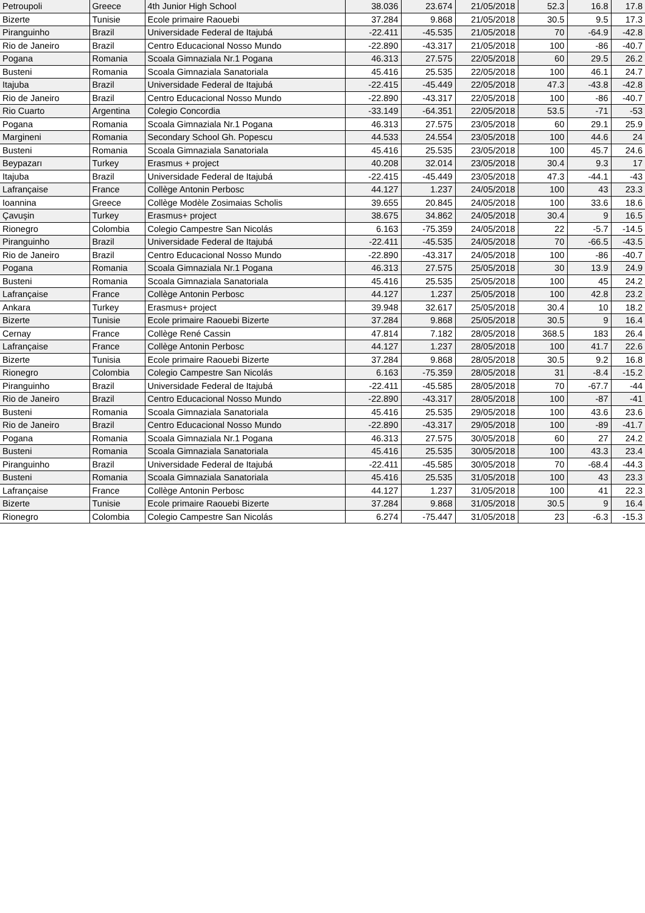| Petroupoli | Greece | 4th Junior High School | 38.036 | 23.674 | 21/05/2018 | 52.3 | 16.8 | 17.8 |
| Bizerte | Tunisie | Ecole primaire Raouebi | 37.284 | 9.868 | 21/05/2018 | 30.5 | 9.5 | 17.3 |
| Piranguinho | Brazil | Universidade Federal de Itajubá | -22.411 | -45.535 | 21/05/2018 | 70 | -64.9 | -42.8 |
| Rio de Janeiro | Brazil | Centro Educacional Nosso Mundo | -22.890 | -43.317 | 21/05/2018 | 100 | -86 | -40.7 |
| Pogana | Romania | Scoala Gimnaziala Nr.1 Pogana | 46.313 | 27.575 | 22/05/2018 | 60 | 29.5 | 26.2 |
| Busteni | Romania | Scoala Gimnaziala Sanatoriala | 45.416 | 25.535 | 22/05/2018 | 100 | 46.1 | 24.7 |
| Itajuba | Brazil | Universidade Federal de Itajubá | -22.415 | -45.449 | 22/05/2018 | 47.3 | -43.8 | -42.8 |
| Rio de Janeiro | Brazil | Centro Educacional Nosso Mundo | -22.890 | -43.317 | 22/05/2018 | 100 | -86 | -40.7 |
| Rio Cuarto | Argentina | Colegio Concordia | -33.149 | -64.351 | 22/05/2018 | 53.5 | -71 | -53 |
| Pogana | Romania | Scoala Gimnaziala Nr.1 Pogana | 46.313 | 27.575 | 23/05/2018 | 60 | 29.1 | 25.9 |
| Margineni | Romania | Secondary School Gh. Popescu | 44.533 | 24.554 | 23/05/2018 | 100 | 44.6 | 24 |
| Busteni | Romania | Scoala Gimnaziala Sanatoriala | 45.416 | 25.535 | 23/05/2018 | 100 | 45.7 | 24.6 |
| Beypazarı | Turkey | Erasmus + project | 40.208 | 32.014 | 23/05/2018 | 30.4 | 9.3 | 17 |
| Itajuba | Brazil | Universidade Federal de Itajubá | -22.415 | -45.449 | 23/05/2018 | 47.3 | -44.1 | -43 |
| Lafrançaise | France | Collège Antonin Perbosc | 44.127 | 1.237 | 24/05/2018 | 100 | 43 | 23.3 |
| Ioannina | Greece | Collège Modèle Zosimaias Scholis | 39.655 | 20.845 | 24/05/2018 | 100 | 33.6 | 18.6 |
| Çavuşin | Turkey | Erasmus+ project | 38.675 | 34.862 | 24/05/2018 | 30.4 | 9 | 16.5 |
| Rionegro | Colombia | Colegio Campestre San Nicolás | 6.163 | -75.359 | 24/05/2018 | 22 | -5.7 | -14.5 |
| Piranguinho | Brazil | Universidade Federal de Itajubá | -22.411 | -45.535 | 24/05/2018 | 70 | -66.5 | -43.5 |
| Rio de Janeiro | Brazil | Centro Educacional Nosso Mundo | -22.890 | -43.317 | 24/05/2018 | 100 | -86 | -40.7 |
| Pogana | Romania | Scoala Gimnaziala Nr.1 Pogana | 46.313 | 27.575 | 25/05/2018 | 30 | 13.9 | 24.9 |
| Busteni | Romania | Scoala Gimnaziala Sanatoriala | 45.416 | 25.535 | 25/05/2018 | 100 | 45 | 24.2 |
| Lafrançaise | France | Collège Antonin Perbosc | 44.127 | 1.237 | 25/05/2018 | 100 | 42.8 | 23.2 |
| Ankara | Turkey | Erasmus+ project | 39.948 | 32.617 | 25/05/2018 | 30.4 | 10 | 18.2 |
| Bizerte | Tunisie | Ecole primaire Raouebi Bizerte | 37.284 | 9.868 | 25/05/2018 | 30.5 | 9 | 16.4 |
| Cernay | France | Collège René Cassin | 47.814 | 7.182 | 28/05/2018 | 368.5 | 183 | 26.4 |
| Lafrançaise | France | Collège Antonin Perbosc | 44.127 | 1.237 | 28/05/2018 | 100 | 41.7 | 22.6 |
| Bizerte | Tunisia | Ecole primaire Raouebi Bizerte | 37.284 | 9.868 | 28/05/2018 | 30.5 | 9.2 | 16.8 |
| Rionegro | Colombia | Colegio Campestre San Nicolás | 6.163 | -75.359 | 28/05/2018 | 31 | -8.4 | -15.2 |
| Piranguinho | Brazil | Universidade Federal de Itajubá | -22.411 | -45.585 | 28/05/2018 | 70 | -67.7 | -44 |
| Rio de Janeiro | Brazil | Centro Educacional Nosso Mundo | -22.890 | -43.317 | 28/05/2018 | 100 | -87 | -41 |
| Busteni | Romania | Scoala Gimnaziala Sanatoriala | 45.416 | 25.535 | 29/05/2018 | 100 | 43.6 | 23.6 |
| Rio de Janeiro | Brazil | Centro Educacional Nosso Mundo | -22.890 | -43.317 | 29/05/2018 | 100 | -89 | -41.7 |
| Pogana | Romania | Scoala Gimnaziala Nr.1 Pogana | 46.313 | 27.575 | 30/05/2018 | 60 | 27 | 24.2 |
| Busteni | Romania | Scoala Gimnaziala Sanatoriala | 45.416 | 25.535 | 30/05/2018 | 100 | 43.3 | 23.4 |
| Piranguinho | Brazil | Universidade Federal de Itajubá | -22.411 | -45.585 | 30/05/2018 | 70 | -68.4 | -44.3 |
| Busteni | Romania | Scoala Gimnaziala Sanatoriala | 45.416 | 25.535 | 31/05/2018 | 100 | 43 | 23.3 |
| Lafrançaise | France | Collège Antonin Perbosc | 44.127 | 1.237 | 31/05/2018 | 100 | 41 | 22.3 |
| Bizerte | Tunisie | Ecole primaire Raouebi Bizerte | 37.284 | 9.868 | 31/05/2018 | 30.5 | 9 | 16.4 |
| Rionegro | Colombia | Colegio Campestre San Nicolás | 6.274 | -75.447 | 31/05/2018 | 23 | -6.3 | -15.3 |